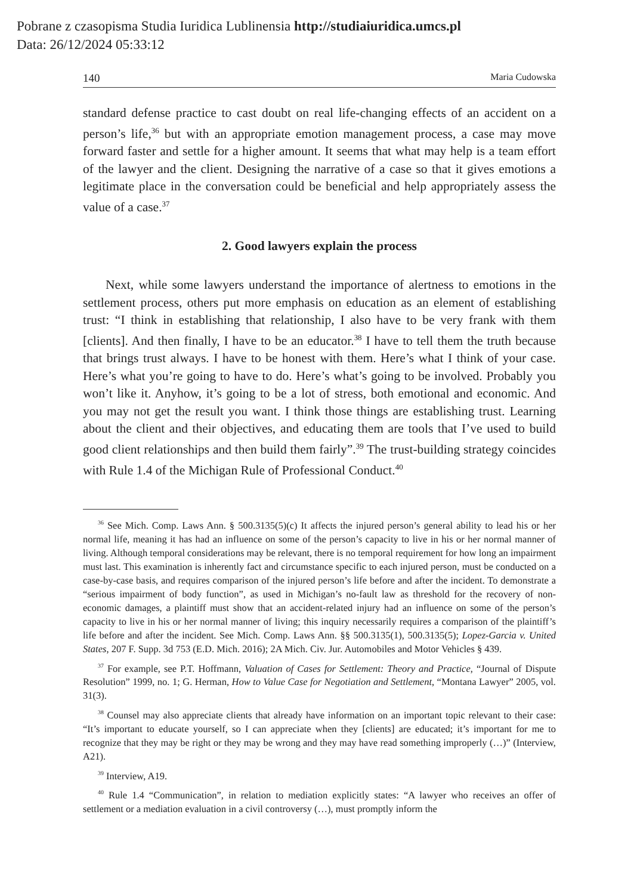Pobrane z czasopisma Studia Iuridica Lublinensia http://studiaiuridica.umcs.pl
Data: 26/12/2024 05:33:12
140 Maria Cudowska
standard defense practice to cast doubt on real life-changing effects of an accident on a person’s life,<sup>36</sup> but with an appropriate emotion management process, a case may move forward faster and settle for a higher amount. It seems that what may help is a team effort of the lawyer and the client. Designing the narrative of a case so that it gives emotions a legitimate place in the conversation could be beneficial and help appropriately assess the value of a case.<sup>37</sup>
2. Good lawyers explain the process
Next, while some lawyers understand the importance of alertness to emotions in the settlement process, others put more emphasis on education as an element of establishing trust: “I think in establishing that relationship, I also have to be very frank with them [clients]. And then finally, I have to be an educator.<sup>38</sup> I have to tell them the truth because that brings trust always. I have to be honest with them. Here’s what I think of your case. Here’s what you’re going to have to do. Here’s what’s going to be involved. Probably you won’t like it. Anyhow, it’s going to be a lot of stress, both emotional and economic. And you may not get the result you want. I think those things are establishing trust. Learning about the client and their objectives, and educating them are tools that I’ve used to build good client relationships and then build them fairly”.<sup>39</sup> The trust-building strategy coincides with Rule 1.4 of the Michigan Rule of Professional Conduct.<sup>40</sup>
<sup>36</sup> See Mich. Comp. Laws Ann. § 500.3135(5)(c) It affects the injured person’s general ability to lead his or her normal life, meaning it has had an influence on some of the person’s capacity to live in his or her normal manner of living. Although temporal considerations may be relevant, there is no temporal requirement for how long an impairment must last. This examination is inherently fact and circumstance specific to each injured person, must be conducted on a case-by-case basis, and requires comparison of the injured person’s life before and after the incident. To demonstrate a “serious impairment of body function”, as used in Michigan’s no-fault law as threshold for the recovery of non-economic damages, a plaintiff must show that an accident-related injury had an influence on some of the person’s capacity to live in his or her normal manner of living; this inquiry necessarily requires a comparison of the plaintiff’s life before and after the incident. See Mich. Comp. Laws Ann. §§ 500.3135(1), 500.3135(5); Lopez-Garcia v. United States, 207 F. Supp. 3d 753 (E.D. Mich. 2016); 2A Mich. Civ. Jur. Automobiles and Motor Vehicles § 439.
<sup>37</sup> For example, see P.T. Hoffmann, Valuation of Cases for Settlement: Theory and Practice, “Journal of Dispute Resolution” 1999, no. 1; G. Herman, How to Value Case for Negotiation and Settlement, “Montana Lawyer” 2005, vol. 31(3).
<sup>38</sup> Counsel may also appreciate clients that already have information on an important topic relevant to their case: “It’s important to educate yourself, so I can appreciate when they [clients] are educated; it’s important for me to recognize that they may be right or they may be wrong and they may have read something improperly (…)” (Interview, A21).
<sup>39</sup> Interview, A19.
<sup>40</sup> Rule 1.4 “Communication”, in relation to mediation explicitly states: “A lawyer who receives an offer of settlement or a mediation evaluation in a civil controversy (…), must promptly inform the